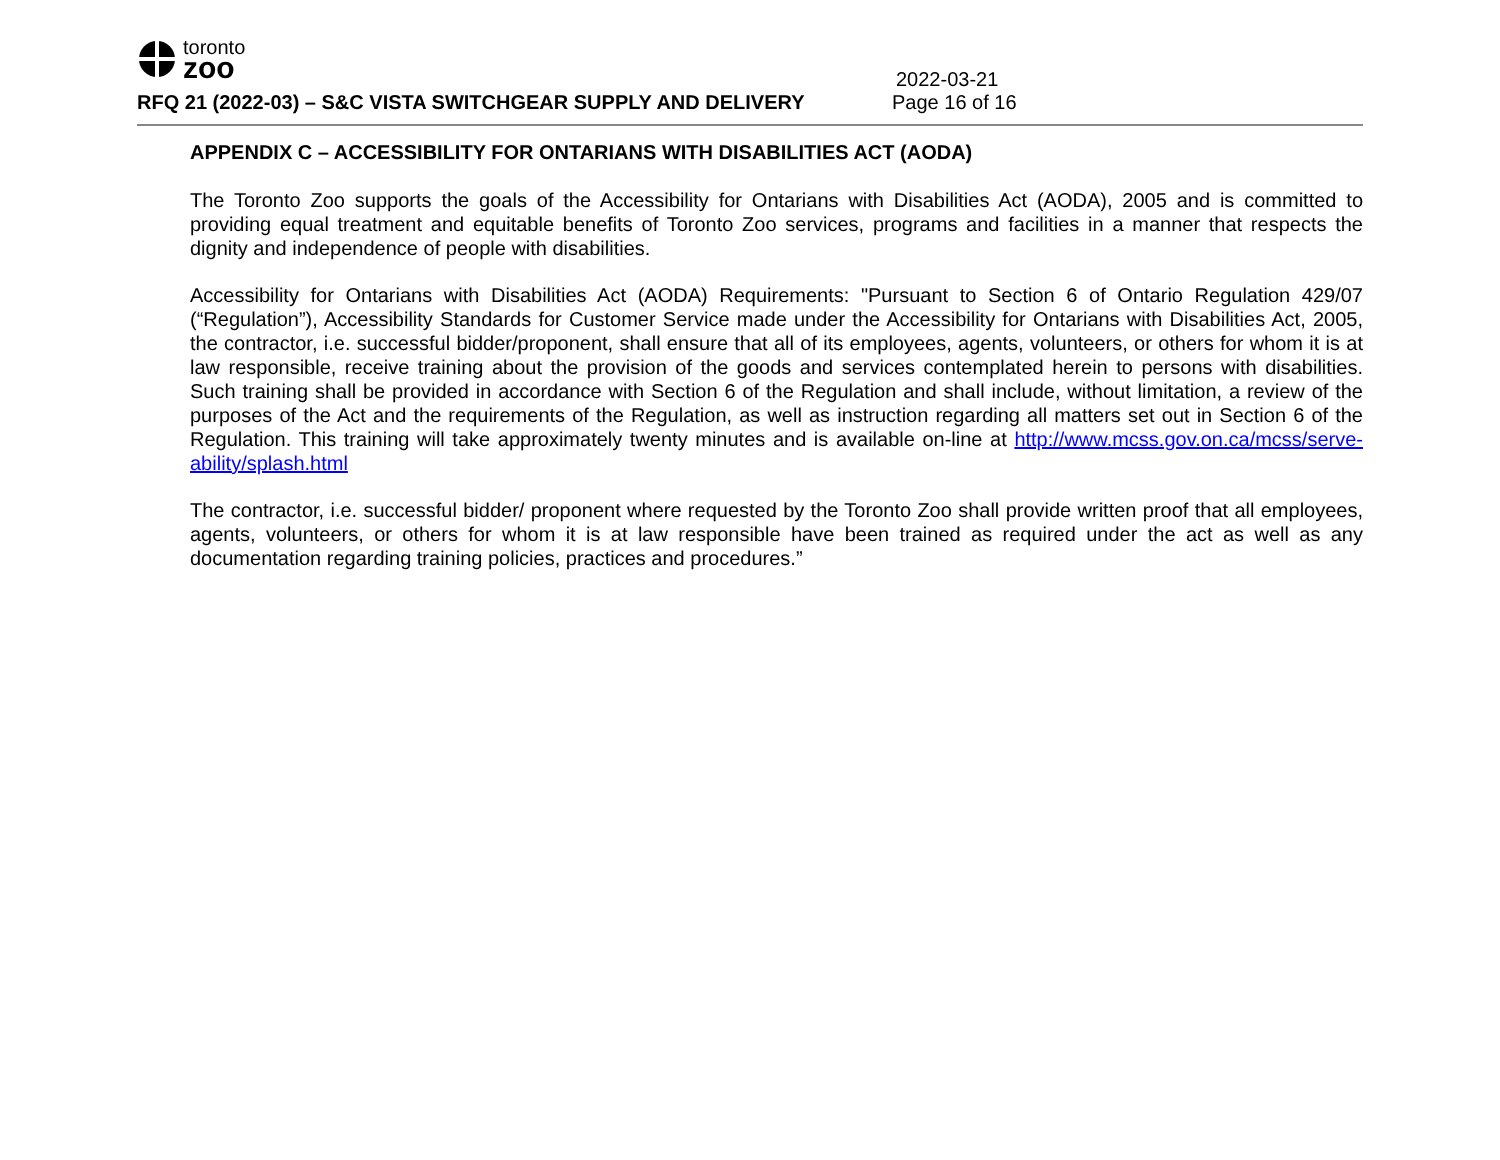toronto
zoo
2022-03-21
RFQ 21 (2022-03) – S&C VISTA SWITCHGEAR SUPPLY AND DELIVERY Page 16 of 16
APPENDIX C – ACCESSIBILITY FOR ONTARIANS WITH DISABILITIES ACT (AODA)
The Toronto Zoo supports the goals of the Accessibility for Ontarians with Disabilities Act (AODA), 2005 and is committed to providing equal treatment and equitable benefits of Toronto Zoo services, programs and facilities in a manner that respects the dignity and independence of people with disabilities.
Accessibility for Ontarians with Disabilities Act (AODA) Requirements: "Pursuant to Section 6 of Ontario Regulation 429/07 (“Regulation”), Accessibility Standards for Customer Service made under the Accessibility for Ontarians with Disabilities Act, 2005, the contractor, i.e. successful bidder/proponent, shall ensure that all of its employees, agents, volunteers, or others for whom it is at law responsible, receive training about the provision of the goods and services contemplated herein to persons with disabilities. Such training shall be provided in accordance with Section 6 of the Regulation and shall include, without limitation, a review of the purposes of the Act and the requirements of the Regulation, as well as instruction regarding all matters set out in Section 6 of the Regulation. This training will take approximately twenty minutes and is available on-line at http://www.mcss.gov.on.ca/mcss/serve-ability/splash.html
The contractor, i.e. successful bidder/ proponent where requested by the Toronto Zoo shall provide written proof that all employees, agents, volunteers, or others for whom it is at law responsible have been trained as required under the act as well as any documentation regarding training policies, practices and procedures.”